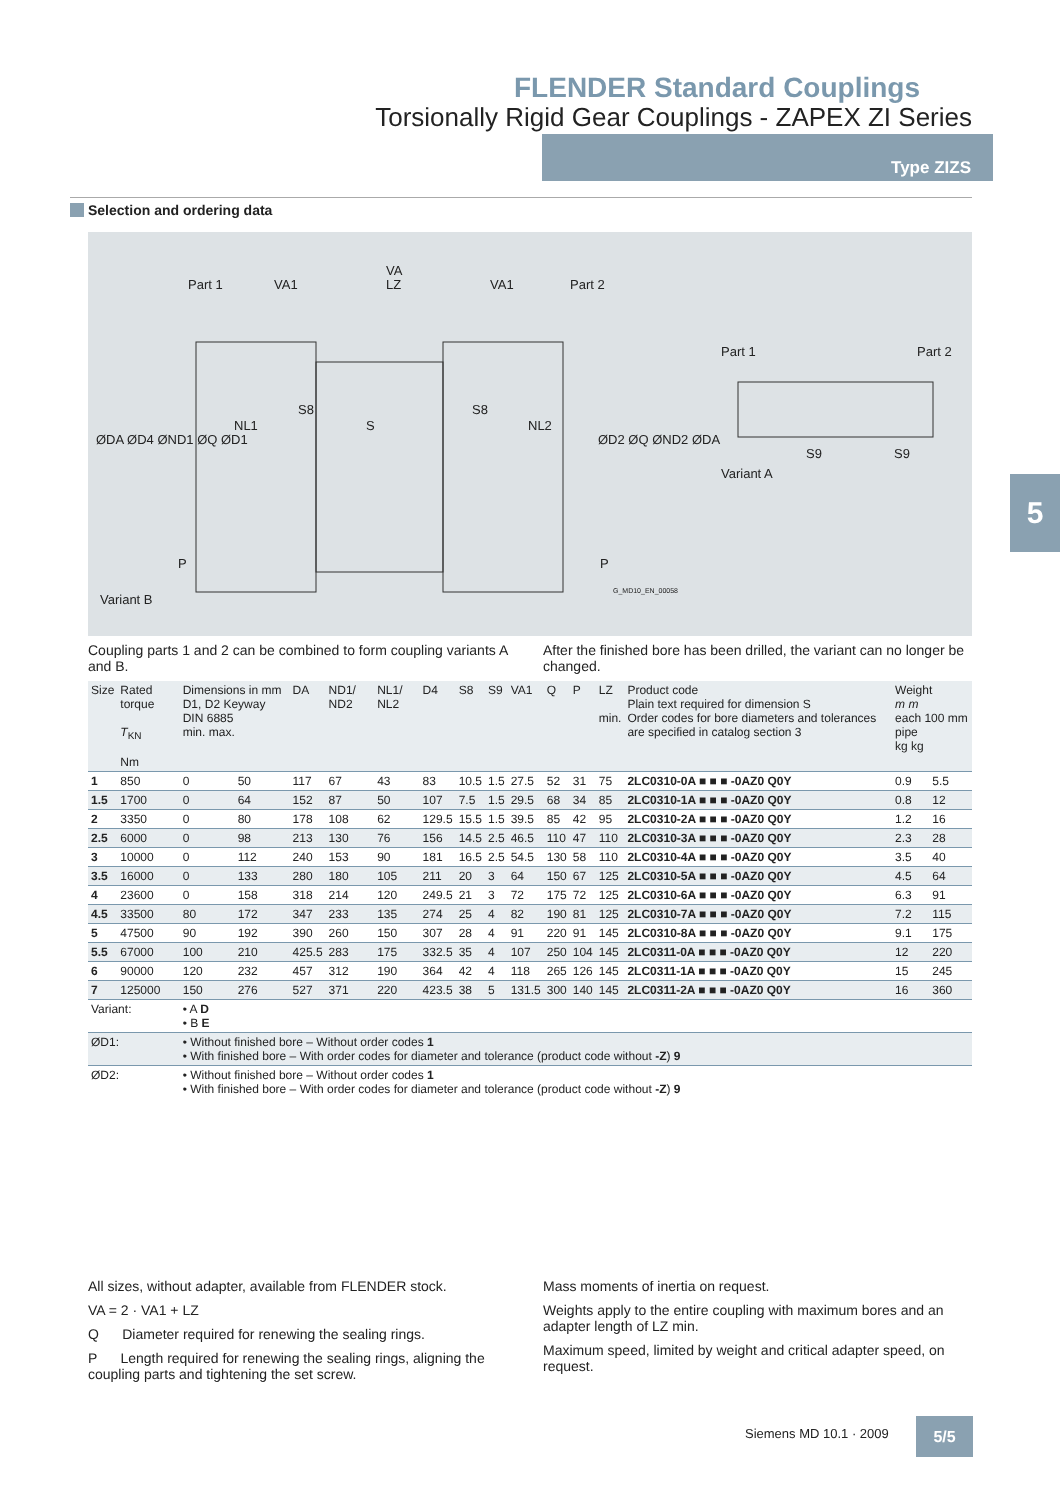FLENDER Standard Couplings
Torsionally Rigid Gear Couplings - ZAPEX ZI Series
Type ZIZS
Selection and ordering data
Part 1 VA1
VA
LZ VA1 Part 2
NL1 S NL2
S8 S8
ØDA ØD4 ØND1 ØQ ØD1 ØD2 ØQ ØND2 ØDA
P P
Variant B
G_MD10_EN_00058
Part 1 Part 2
S9 S9
Variant A
5
Coupling parts 1 and 2 can be combined to form coupling variants A and B.
After the finished bore has been drilled, the variant can no longer be changed.
| Size | Rated torque T<sub>KN</sub> Nm | Dimensions in mm D1, D2 Keyway DIN 6885 min. max. | | DA | ND1/ ND2 | NL1/ NL2 | D4 | S8 | S9 | VA1 | Q | P | LZ min. | Product code Plain text required for dimension S Order codes for bore diameters and tolerances are specified in catalog section 3 | Weight m m each 100 mm pipe kg kg | |
| --- | --- | --- | --- | --- | --- | --- | --- | --- | --- | --- | --- | --- | --- | --- | --- | --- |
| 1 | 850 | 0 | 50 | 117 | 67 | 43 | 83 | 10.5 | 1.5 | 27.5 | 52 | 31 | 75 | 2LC0310-0A ■ ■ ■ -0AZ0 Q0Y | 0.9 | 5.5 |
| 1.5 | 1700 | 0 | 64 | 152 | 87 | 50 | 107 | 7.5 | 1.5 | 29.5 | 68 | 34 | 85 | 2LC0310-1A ■ ■ ■ -0AZ0 Q0Y | 0.8 | 12 |
| 2 | 3350 | 0 | 80 | 178 | 108 | 62 | 129.5 | 15.5 | 1.5 | 39.5 | 85 | 42 | 95 | 2LC0310-2A ■ ■ ■ -0AZ0 Q0Y | 1.2 | 16 |
| 2.5 | 6000 | 0 | 98 | 213 | 130 | 76 | 156 | 14.5 | 2.5 | 46.5 | 110 | 47 | 110 | 2LC0310-3A ■ ■ ■ -0AZ0 Q0Y | 2.3 | 28 |
| 3 | 10000 | 0 | 112 | 240 | 153 | 90 | 181 | 16.5 | 2.5 | 54.5 | 130 | 58 | 110 | 2LC0310-4A ■ ■ ■ -0AZ0 Q0Y | 3.5 | 40 |
| 3.5 | 16000 | 0 | 133 | 280 | 180 | 105 | 211 | 20 | 3 | 64 | 150 | 67 | 125 | 2LC0310-5A ■ ■ ■ -0AZ0 Q0Y | 4.5 | 64 |
| 4 | 23600 | 0 | 158 | 318 | 214 | 120 | 249.5 | 21 | 3 | 72 | 175 | 72 | 125 | 2LC0310-6A ■ ■ ■ -0AZ0 Q0Y | 6.3 | 91 |
| 4.5 | 33500 | 80 | 172 | 347 | 233 | 135 | 274 | 25 | 4 | 82 | 190 | 81 | 125 | 2LC0310-7A ■ ■ ■ -0AZ0 Q0Y | 7.2 | 115 |
| 5 | 47500 | 90 | 192 | 390 | 260 | 150 | 307 | 28 | 4 | 91 | 220 | 91 | 145 | 2LC0310-8A ■ ■ ■ -0AZ0 Q0Y | 9.1 | 175 |
| 5.5 | 67000 | 100 | 210 | 425.5 | 283 | 175 | 332.5 | 35 | 4 | 107 | 250 | 104 | 145 | 2LC0311-0A ■ ■ ■ -0AZ0 Q0Y | 12 | 220 |
| 6 | 90000 | 120 | 232 | 457 | 312 | 190 | 364 | 42 | 4 | 118 | 265 | 126 | 145 | 2LC0311-1A ■ ■ ■ -0AZ0 Q0Y | 15 | 245 |
| 7 | 125000 | 150 | 276 | 527 | 371 | 220 | 423.5 | 38 | 5 | 131.5 | 300 | 140 | 145 | 2LC0311-2A ■ ■ ■ -0AZ0 Q0Y | 16 | 360 |
| Variant: | | • A D • B E | | | | | | | | | | | | | | |
| ØD1: | | • Without finished bore – Without order codes 1 • With finished bore – With order codes for diameter and tolerance (product code without -Z ) 9 | | | | | | | | | | | | | | |
| ØD2: | | • Without finished bore – Without order codes 1 • With finished bore – With order codes for diameter and tolerance (product code without -Z ) 9 | | | | | | | | | | | | | | |
All sizes, without adapter, available from FLENDER stock.
VA = 2 · VA1 + LZ
Q Diameter required for renewing the sealing rings.
P Length required for renewing the sealing rings, aligning the coupling parts and tightening the set screw.
Mass moments of inertia on request.
Weights apply to the entire coupling with maximum bores and an adapter length of LZ min.
Maximum speed, limited by weight and critical adapter speed, on request.
Siemens MD 10.1 · 2009 5/5